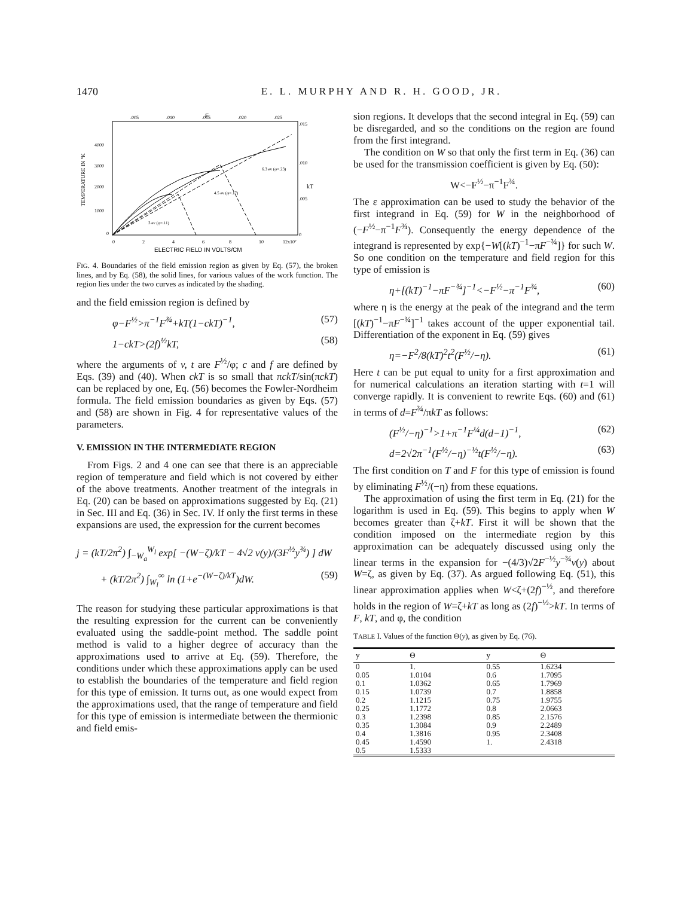1470 E. L. MURPHY AND R. H. GOOD, JR.
F
.005
.010
.015
.020
.025
.015
.010
.005
0
kT
4000
3000
2000
1000
0
TEMPERATURE IN °K
0
2
4
6
8
10
12x10⁷
ELECTRIC FIELD IN VOLTS/CM
6.3 ev (φ=.23)
4.5 ev (φ=.17)
3 ev (φ=.11)
FIG. 4. Boundaries of the field emission region as given by Eq. (57), the broken lines, and by Eq. (58), the solid lines, for various values of the work function. The region lies under the two curves as indicated by the shading.
and the field emission region is defined by
φ−F<sup>½</sup>>π<sup>−1</sup>F<sup>¾</sup>+kT(1−ckT)<sup>−1</sup>, (57)
1−ckT>(2f)<sup>½</sup>kT, (58)
where the arguments of v, t are F<sup>½</sup>/φ; c and f are defined by Eqs. (39) and (40). When ckT is so small that πckT/sin(πckT) can be replaced by one, Eq. (56) becomes the Fowler-Nordheim formula. The field emission boundaries as given by Eqs. (57) and (58) are shown in Fig. 4 for representative values of the parameters.
V. EMISSION IN THE INTERMEDIATE REGION
From Figs. 2 and 4 one can see that there is an appreciable region of temperature and field which is not covered by either of the above treatments. Another treatment of the integrals in Eq. (20) can be based on approximations suggested by Eq. (21) in Sec. III and Eq. (36) in Sec. IV. If only the first terms in these expansions are used, the expression for the current becomes
j = (kT/2π<sup>2</sup>) ∫<sub>−W<sub>a</sub></sub><sup>W<sub>l</sub></sup> exp[ −(W−ζ)/kT − 4√2 v(y)/(3F<sup>½</sup>y<sup>¾</sup>) ] dW
+ (kT/2π<sup>2</sup>) ∫<sub>W<sub>l</sub></sub><sup>∞</sup> ln (1+e<sup>−(W−ζ)/kT</sup>)dW. (59)
The reason for studying these particular approximations is that the resulting expression for the current can be conveniently evaluated using the saddle-point method. The saddle point method is valid to a higher degree of accuracy than the approximations used to arrive at Eq. (59). Therefore, the conditions under which these approximations apply can be used to establish the boundaries of the temperature and field region for this type of emission. It turns out, as one would expect from the approximations used, that the range of temperature and field for this type of emission is intermediate between the thermionic and field emis-
sion regions. It develops that the second integral in Eq. (59) can be disregarded, and so the conditions on the region are found from the first integrand.
The condition on W so that only the first term in Eq. (36) can be used for the transmission coefficient is given by Eq. (50):
W<−F<sup>½</sup>−π<sup>−1</sup>F<sup>¾</sup>.
The ε approximation can be used to study the behavior of the first integrand in Eq. (59) for W in the neighborhood of (−F<sup>½</sup>−π<sup>−1</sup>F<sup>¾</sup>). Consequently the energy dependence of the integrand is represented by exp{−W[(kT)<sup>−1</sup>−πF<sup>−¾</sup>]} for such W. So one condition on the temperature and field region for this type of emission is
η+[(kT)<sup>−1</sup>−πF<sup>−¾</sup>]<sup>−1</sup><−F<sup>½</sup>−π<sup>−1</sup>F<sup>¾</sup>, (60)
where η is the energy at the peak of the integrand and the term [(kT)<sup>−1</sup>−πF<sup>−¾</sup>]<sup>−1</sup> takes account of the upper exponential tail. Differentiation of the exponent in Eq. (59) gives
η=−F<sup>2</sup>/8(kT)<sup>2</sup>t<sup>2</sup>(F<sup>½</sup>/−η). (61)
Here t can be put equal to unity for a first approximation and for numerical calculations an iteration starting with t=1 will converge rapidly. It is convenient to rewrite Eqs. (60) and (61) in terms of d=F<sup>¾</sup>/πkT as follows:
(F<sup>½</sup>/−η)<sup>−1</sup>>1+π<sup>−1</sup>F<sup>¼</sup>d(d−1)<sup>−1</sup>, (62)
d=2√2π<sup>−1</sup>(F<sup>½</sup>/−η)<sup>−½</sup>t(F<sup>½</sup>/−η). (63)
The first condition on T and F for this type of emission is found by eliminating F<sup>½</sup>/(−η) from these equations.
The approximation of using the first term in Eq. (21) for the logarithm is used in Eq. (59). This begins to apply when W becomes greater than ζ+kT. First it will be shown that the condition imposed on the intermediate region by this approximation can be adequately discussed using only the linear terms in the expansion for −(4/3)√2F<sup>−½</sup>y<sup>−¾</sup>v(y) about W=ζ, as given by Eq. (37). As argued following Eq. (51), this linear approximation applies when W<ζ+(2f)<sup>−½</sup>, and therefore holds in the region of W=ζ+kT as long as (2f)<sup>−½</sup>>kT. In terms of F, kT, and φ, the condition
TABLE I. Values of the function Θ(y), as given by Eq. (76).
| y | Θ | y | Θ |
| --- | --- | --- | --- |
| 0 | 1. | 0.55 | 1.6234 |
| 0.05 | 1.0104 | 0.6 | 1.7095 |
| 0.1 | 1.0362 | 0.65 | 1.7969 |
| 0.15 | 1.0739 | 0.7 | 1.8858 |
| 0.2 | 1.1215 | 0.75 | 1.9755 |
| 0.25 | 1.1772 | 0.8 | 2.0663 |
| 0.3 | 1.2398 | 0.85 | 2.1576 |
| 0.35 | 1.3084 | 0.9 | 2.2489 |
| 0.4 | 1.3816 | 0.95 | 2.3408 |
| 0.45 | 1.4590 | 1. | 2.4318 |
| 0.5 | 1.5333 | | |